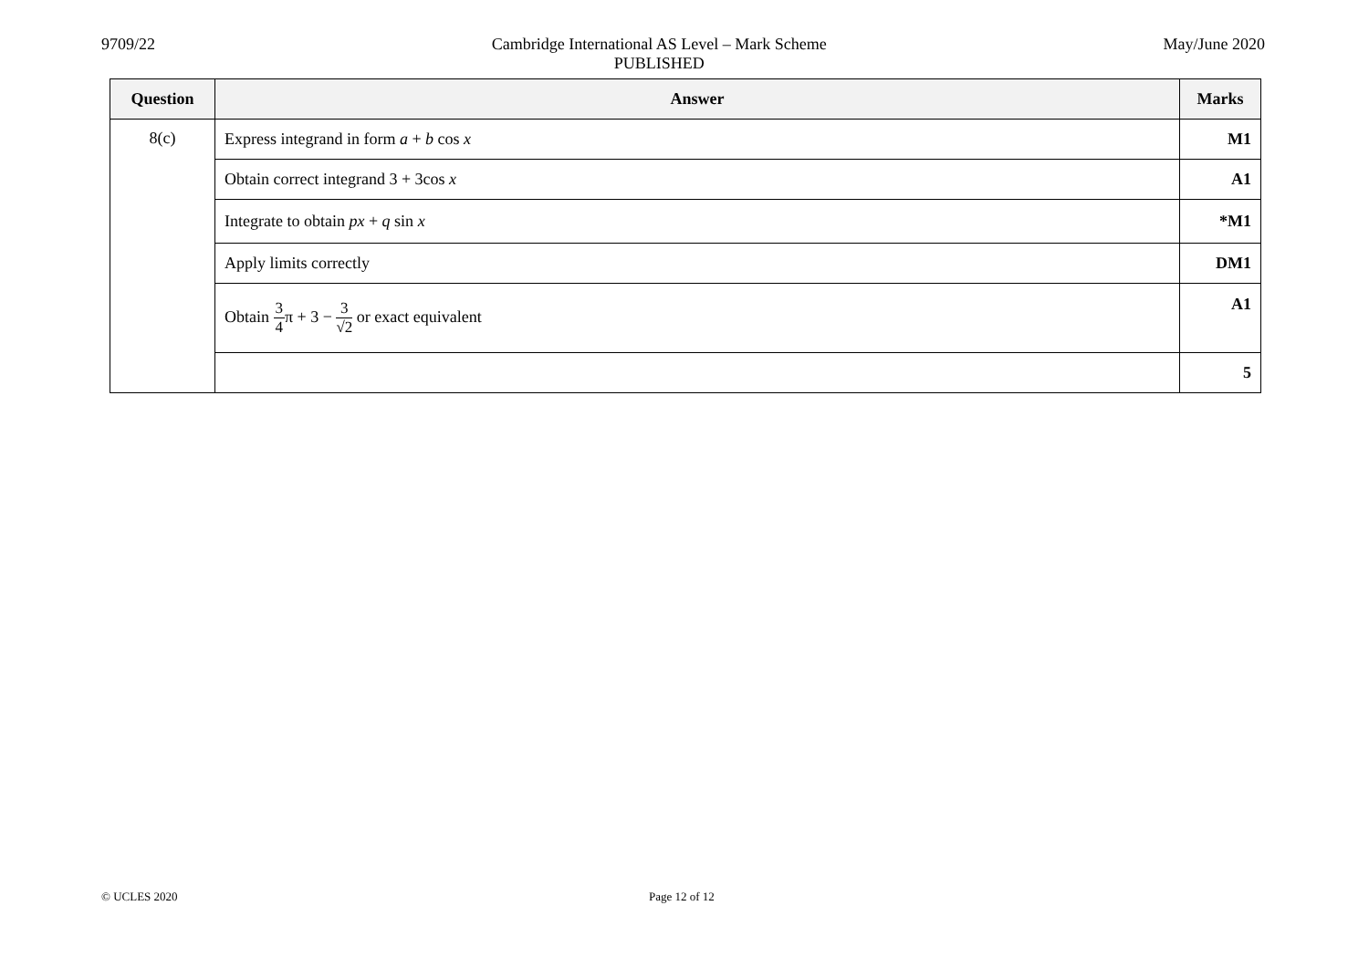9709/22 Cambridge International AS Level – Mark Scheme
PUBLISHED
May/June 2020
| Question | Answer | Marks |
| --- | --- | --- |
| 8(c) | Express integrand in form a + b cos x | M1 |
| | Obtain correct integrand 3 + 3cos x | A1 |
| | Integrate to obtain px + q sin x | *M1 |
| | Apply limits correctly | DM1 |
| | Obtain 3 4 π + 3 − 3 √2 or exact equivalent | A1 |
| | | 5 |
© UCLES 2020 Page 12 of 12